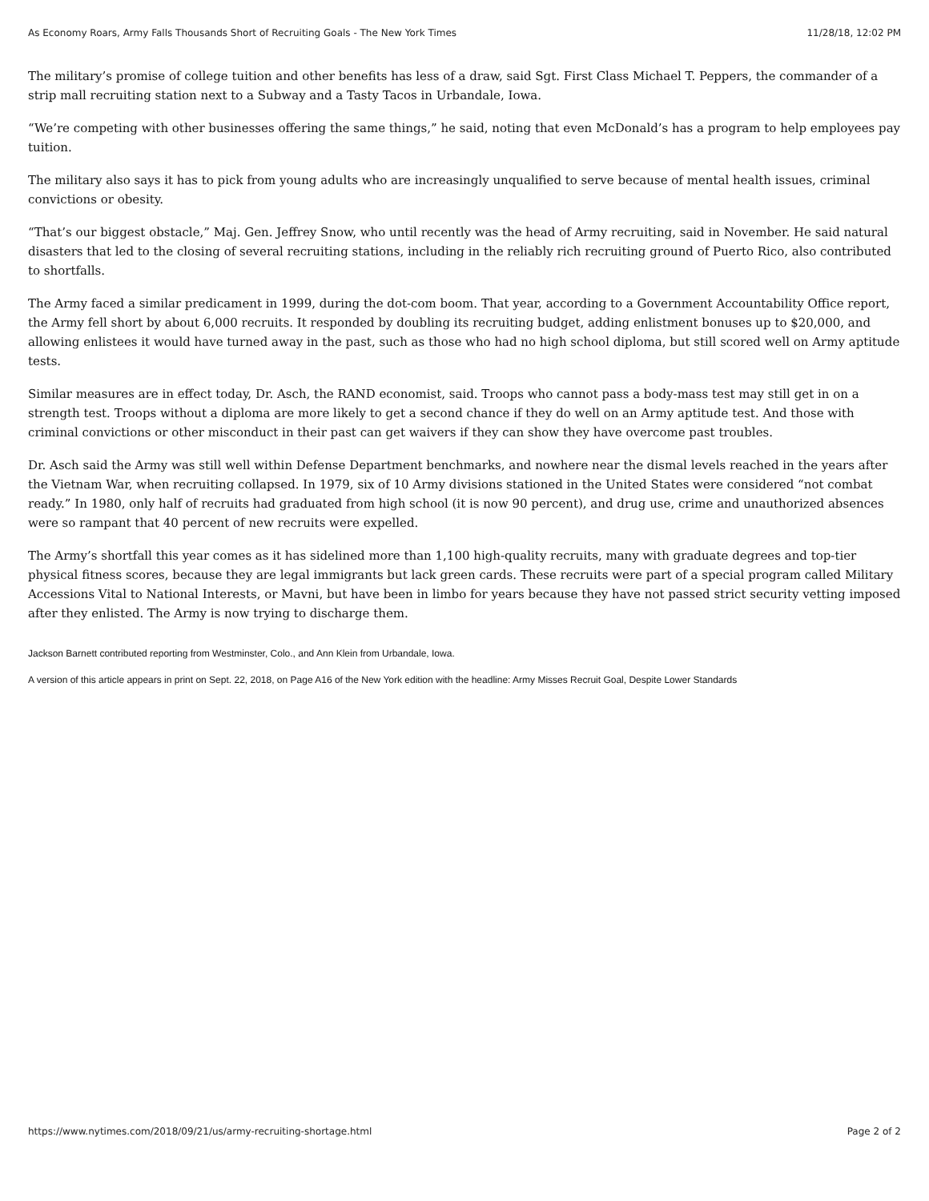As Economy Roars, Army Falls Thousands Short of Recruiting Goals - The New York Times 11/28/18, 12:02 PM
The military’s promise of college tuition and other benefits has less of a draw, said Sgt. First Class Michael T. Peppers, the commander of a strip mall recruiting station next to a Subway and a Tasty Tacos in Urbandale, Iowa.
“We’re competing with other businesses offering the same things,” he said, noting that even McDonald’s has a program to help employees pay tuition.
The military also says it has to pick from young adults who are increasingly unqualified to serve because of mental health issues, criminal convictions or obesity.
“That’s our biggest obstacle,” Maj. Gen. Jeffrey Snow, who until recently was the head of Army recruiting, said in November. He said natural disasters that led to the closing of several recruiting stations, including in the reliably rich recruiting ground of Puerto Rico, also contributed to shortfalls.
The Army faced a similar predicament in 1999, during the dot-com boom. That year, according to a Government Accountability Office report, the Army fell short by about 6,000 recruits. It responded by doubling its recruiting budget, adding enlistment bonuses up to $20,000, and allowing enlistees it would have turned away in the past, such as those who had no high school diploma, but still scored well on Army aptitude tests.
Similar measures are in effect today, Dr. Asch, the RAND economist, said. Troops who cannot pass a body-mass test may still get in on a strength test. Troops without a diploma are more likely to get a second chance if they do well on an Army aptitude test. And those with criminal convictions or other misconduct in their past can get waivers if they can show they have overcome past troubles.
Dr. Asch said the Army was still well within Defense Department benchmarks, and nowhere near the dismal levels reached in the years after the Vietnam War, when recruiting collapsed. In 1979, six of 10 Army divisions stationed in the United States were considered “not combat ready.” In 1980, only half of recruits had graduated from high school (it is now 90 percent), and drug use, crime and unauthorized absences were so rampant that 40 percent of new recruits were expelled.
The Army’s shortfall this year comes as it has sidelined more than 1,100 high-quality recruits, many with graduate degrees and top-tier physical fitness scores, because they are legal immigrants but lack green cards. These recruits were part of a special program called Military Accessions Vital to National Interests, or Mavni, but have been in limbo for years because they have not passed strict security vetting imposed after they enlisted. The Army is now trying to discharge them.
Jackson Barnett contributed reporting from Westminster, Colo., and Ann Klein from Urbandale, Iowa.
A version of this article appears in print on Sept. 22, 2018, on Page A16 of the New York edition with the headline: Army Misses Recruit Goal, Despite Lower Standards
https://www.nytimes.com/2018/09/21/us/army-recruiting-shortage.html Page 2 of 2